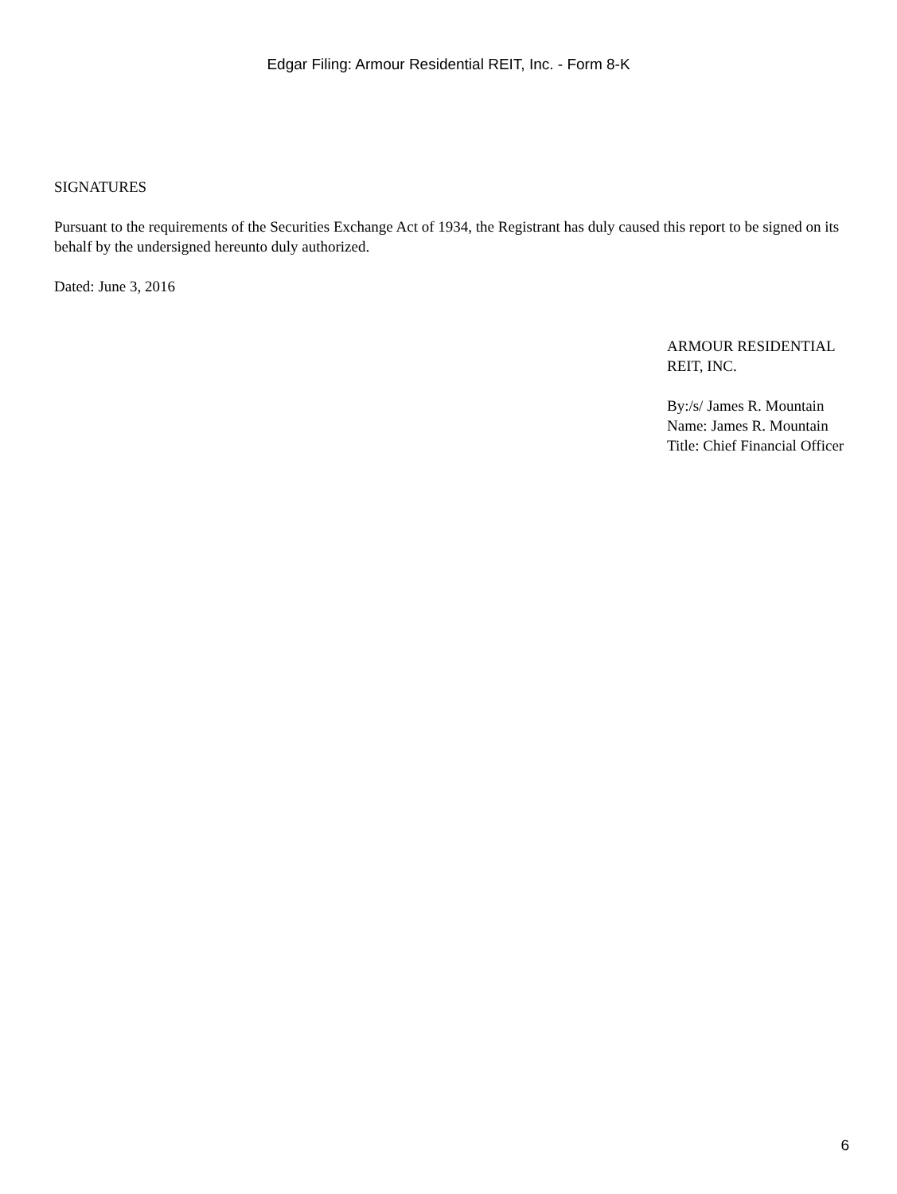Edgar Filing: Armour Residential REIT, Inc. - Form 8-K
SIGNATURES
Pursuant to the requirements of the Securities Exchange Act of 1934, the Registrant has duly caused this report to be signed on its behalf by the undersigned hereunto duly authorized.
Dated: June 3, 2016
ARMOUR RESIDENTIAL REIT, INC.
By:/s/ James R. Mountain
Name: James R. Mountain
Title: Chief Financial Officer
6